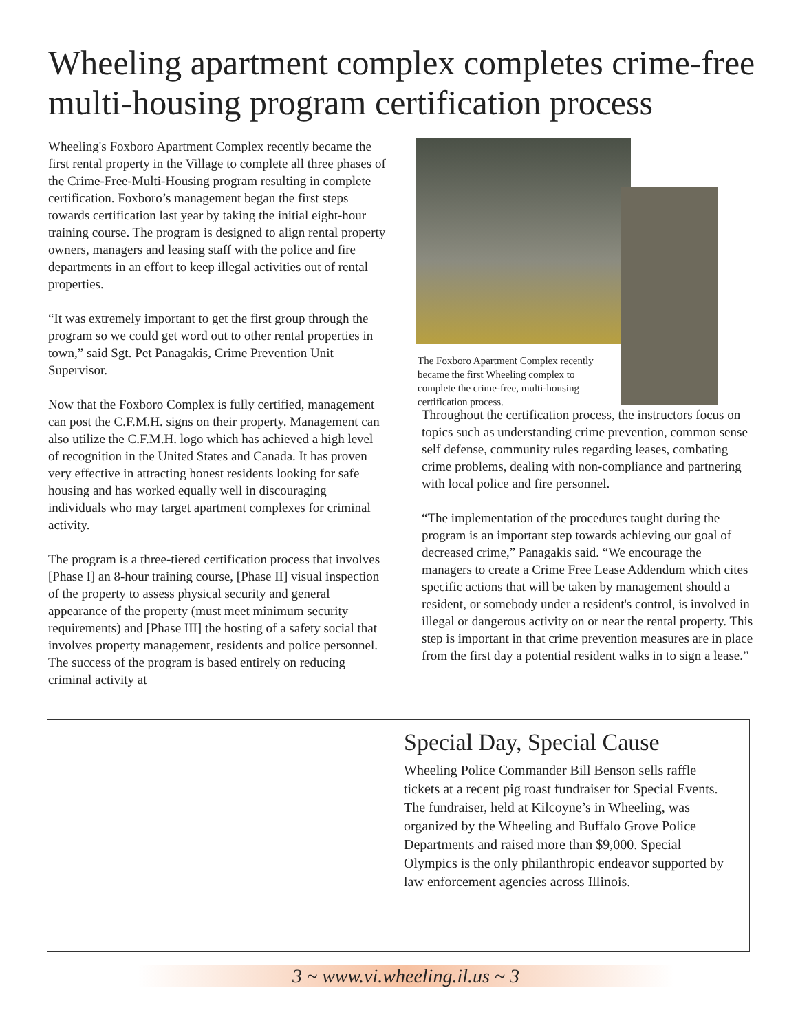Wheeling apartment complex completes crime-free multi-housing program certification process
Wheeling's Foxboro Apartment Complex recently became the first rental property in the Village to complete all three phases of the Crime-Free-Multi-Housing program resulting in complete certification. Foxboro’s management began the first steps towards certification last year by taking the initial eight-hour training course. The program is designed to align rental property owners, managers and leasing staff with the police and fire departments in an effort to keep illegal activities out of rental properties.
“It was extremely important to get the first group through the program so we could get word out to other rental properties in town,” said Sgt. Pet Panagakis, Crime Prevention Unit Supervisor.
Now that the Foxboro Complex is fully certified, management can post the C.F.M.H. signs on their property. Management can also utilize the C.F.M.H. logo which has achieved a high level of recognition in the United States and Canada. It has proven very effective in attracting honest residents looking for safe housing and has worked equally well in discouraging individuals who may target apartment complexes for criminal activity.
The program is a three-tiered certification process that involves [Phase I] an 8-hour training course, [Phase II] visual inspection of the property to assess physical security and general appearance of the property (must meet minimum security requirements) and [Phase III] the hosting of a safety social that involves property management, residents and police personnel. The success of the program is based entirely on reducing criminal activity at
The Foxboro Apartment Complex recently became the first Wheeling complex to complete the crime-free, multi-housing certification process.
Throughout the certification process, the instructors focus on topics such as understanding crime prevention, common sense self defense, community rules regarding leases, combating crime problems, dealing with non-compliance and partnering with local police and fire personnel.
“The implementation of the procedures taught during the program is an important step towards achieving our goal of decreased crime,” Panagakis said. “We encourage the managers to create a Crime Free Lease Addendum which cites specific actions that will be taken by management should a resident, or somebody under a resident's control, is involved in illegal or dangerous activity on or near the rental property. This step is important in that crime prevention measures are in place from the first day a potential resident walks in to sign a lease.”
Special Day, Special Cause
Wheeling Police Commander Bill Benson sells raffle tickets at a recent pig roast fundraiser for Special Events. The fundraiser, held at Kilcoyne’s in Wheeling, was organized by the Wheeling and Buffalo Grove Police Departments and raised more than $9,000. Special Olympics is the only philanthropic endeavor supported by law enforcement agencies across Illinois.
3 ~ www.vi.wheeling.il.us ~ 3